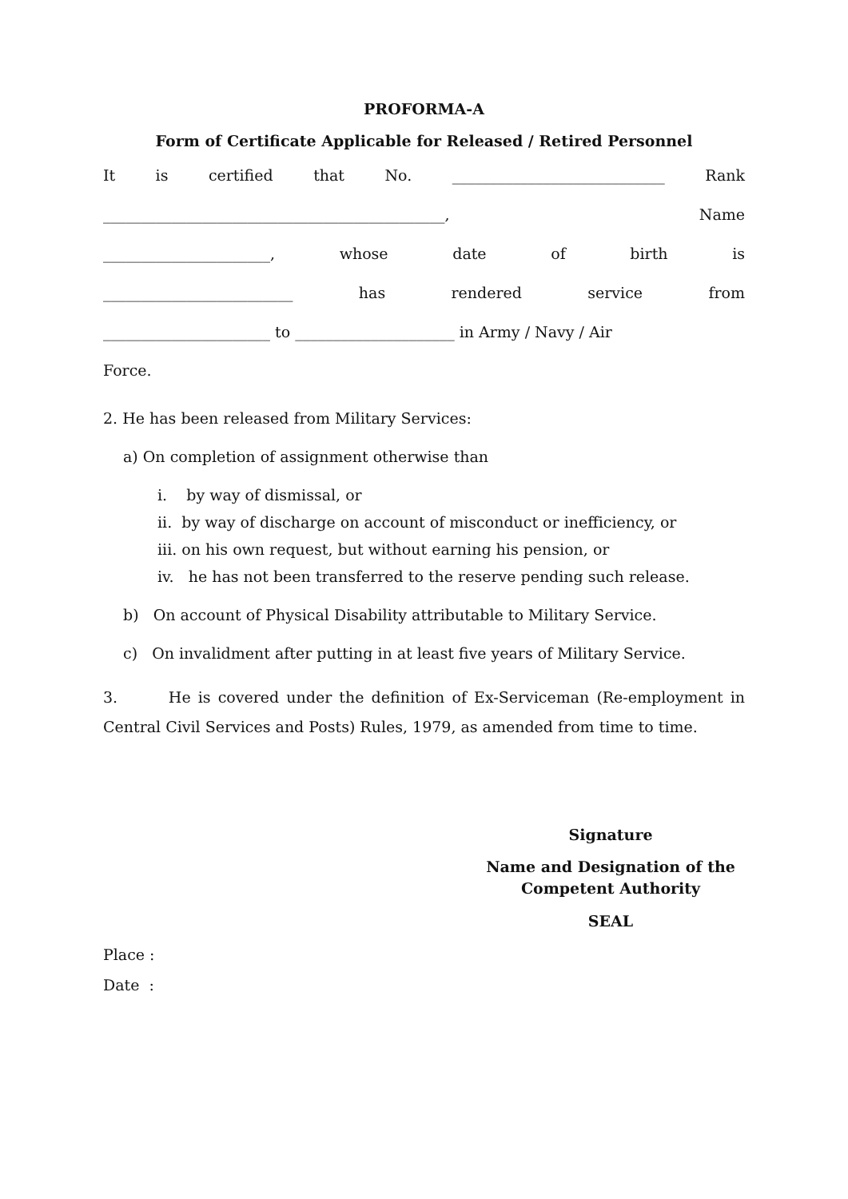PROFORMA-A
Form of Certificate Applicable for Released / Retired Personnel
It is certified that No. ____________________________ Rank
_____________________________________________, Name
______________________, whose date of birth is
_________________________ has rendered service from
______________________ to _____________________ in Army / Navy / Air
Force.
2. He has been released from Military Services:
a) On completion of assignment otherwise than
i. by way of dismissal, or
ii. by way of discharge on account of misconduct or inefficiency, or
iii. on his own request, but without earning his pension, or
iv. he has not been transferred to the reserve pending such release.
b) On account of Physical Disability attributable to Military Service.
c) On invalidment after putting in at least five years of Military Service.
3. He is covered under the definition of Ex-Serviceman (Re-employment in Central Civil Services and Posts) Rules, 1979, as amended from time to time.
Signature
Name and Designation of the Competent Authority
SEAL
Place :
Date :